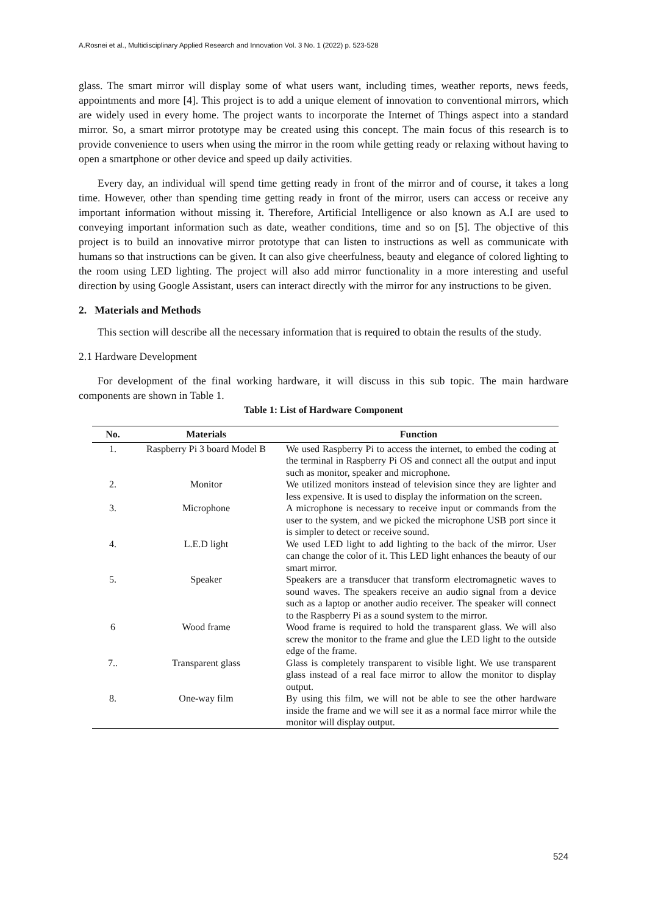A.Rosnei et al., Multidisciplinary Applied Research and Innovation Vol. 3 No. 1 (2022) p. 523-528
glass. The smart mirror will display some of what users want, including times, weather reports, news feeds, appointments and more [4]. This project is to add a unique element of innovation to conventional mirrors, which are widely used in every home. The project wants to incorporate the Internet of Things aspect into a standard mirror. So, a smart mirror prototype may be created using this concept. The main focus of this research is to provide convenience to users when using the mirror in the room while getting ready or relaxing without having to open a smartphone or other device and speed up daily activities.
Every day, an individual will spend time getting ready in front of the mirror and of course, it takes a long time. However, other than spending time getting ready in front of the mirror, users can access or receive any important information without missing it. Therefore, Artificial Intelligence or also known as A.I are used to conveying important information such as date, weather conditions, time and so on [5]. The objective of this project is to build an innovative mirror prototype that can listen to instructions as well as communicate with humans so that instructions can be given. It can also give cheerfulness, beauty and elegance of colored lighting to the room using LED lighting. The project will also add mirror functionality in a more interesting and useful direction by using Google Assistant, users can interact directly with the mirror for any instructions to be given.
2. Materials and Methods
This section will describe all the necessary information that is required to obtain the results of the study.
2.1 Hardware Development
For development of the final working hardware, it will discuss in this sub topic. The main hardware components are shown in Table 1.
Table 1: List of Hardware Component
| No. | Materials | Function |
| --- | --- | --- |
| 1. | Raspberry Pi 3 board Model B | We used Raspberry Pi to access the internet, to embed the coding at the terminal in Raspberry Pi OS and connect all the output and input such as monitor, speaker and microphone. |
| 2. | Monitor | We utilized monitors instead of television since they are lighter and less expensive. It is used to display the information on the screen. |
| 3. | Microphone | A microphone is necessary to receive input or commands from the user to the system, and we picked the microphone USB port since it is simpler to detect or receive sound. |
| 4. | L.E.D light | We used LED light to add lighting to the back of the mirror. User can change the color of it. This LED light enhances the beauty of our smart mirror. |
| 5. | Speaker | Speakers are a transducer that transform electromagnetic waves to sound waves. The speakers receive an audio signal from a device such as a laptop or another audio receiver. The speaker will connect to the Raspberry Pi as a sound system to the mirror. |
| 6 | Wood frame | Wood frame is required to hold the transparent glass. We will also screw the monitor to the frame and glue the LED light to the outside edge of the frame. |
| 7.. | Transparent glass | Glass is completely transparent to visible light. We use transparent glass instead of a real face mirror to allow the monitor to display output. |
| 8. | One-way film | By using this film, we will not be able to see the other hardware inside the frame and we will see it as a normal face mirror while the monitor will display output. |
524